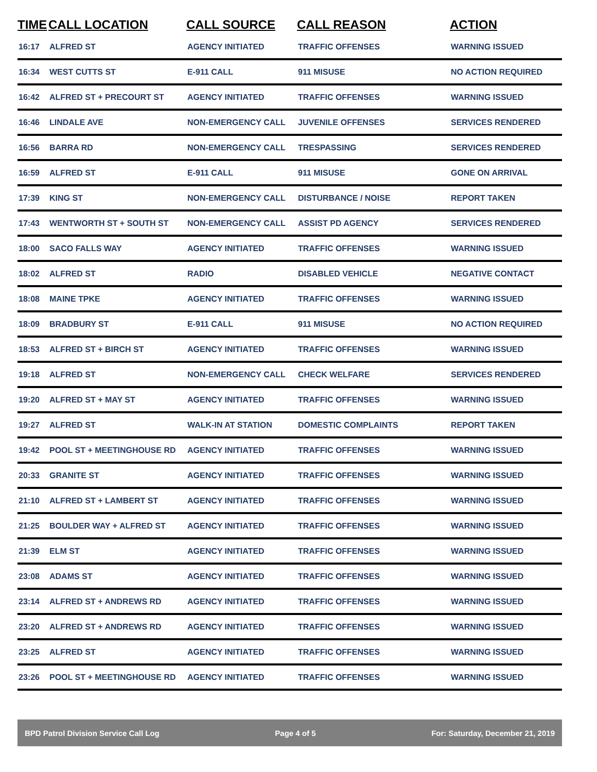| TIME | CALL LOCATION | CALL SOURCE | CALL REASON | ACTION |
| --- | --- | --- | --- | --- |
| 16:17 | ALFRED ST | AGENCY INITIATED | TRAFFIC OFFENSES | WARNING ISSUED |
| 16:34 | WEST CUTTS ST | E-911 CALL | 911 MISUSE | NO ACTION REQUIRED |
| 16:42 | ALFRED ST + PRECOURT ST | AGENCY INITIATED | TRAFFIC OFFENSES | WARNING ISSUED |
| 16:46 | LINDALE AVE | NON-EMERGENCY CALL | JUVENILE OFFENSES | SERVICES RENDERED |
| 16:56 | BARRA RD | NON-EMERGENCY CALL | TRESPASSING | SERVICES RENDERED |
| 16:59 | ALFRED ST | E-911 CALL | 911 MISUSE | GONE ON ARRIVAL |
| 17:39 | KING ST | NON-EMERGENCY CALL | DISTURBANCE / NOISE | REPORT TAKEN |
| 17:43 | WENTWORTH ST + SOUTH ST | NON-EMERGENCY CALL | ASSIST PD AGENCY | SERVICES RENDERED |
| 18:00 | SACO FALLS WAY | AGENCY INITIATED | TRAFFIC OFFENSES | WARNING ISSUED |
| 18:02 | ALFRED ST | RADIO | DISABLED VEHICLE | NEGATIVE CONTACT |
| 18:08 | MAINE TPKE | AGENCY INITIATED | TRAFFIC OFFENSES | WARNING ISSUED |
| 18:09 | BRADBURY ST | E-911 CALL | 911 MISUSE | NO ACTION REQUIRED |
| 18:53 | ALFRED ST + BIRCH ST | AGENCY INITIATED | TRAFFIC OFFENSES | WARNING ISSUED |
| 19:18 | ALFRED ST | NON-EMERGENCY CALL | CHECK WELFARE | SERVICES RENDERED |
| 19:20 | ALFRED ST + MAY ST | AGENCY INITIATED | TRAFFIC OFFENSES | WARNING ISSUED |
| 19:27 | ALFRED ST | WALK-IN AT STATION | DOMESTIC COMPLAINTS | REPORT TAKEN |
| 19:42 | POOL ST + MEETINGHOUSE RD | AGENCY INITIATED | TRAFFIC OFFENSES | WARNING ISSUED |
| 20:33 | GRANITE ST | AGENCY INITIATED | TRAFFIC OFFENSES | WARNING ISSUED |
| 21:10 | ALFRED ST + LAMBERT ST | AGENCY INITIATED | TRAFFIC OFFENSES | WARNING ISSUED |
| 21:25 | BOULDER WAY + ALFRED ST | AGENCY INITIATED | TRAFFIC OFFENSES | WARNING ISSUED |
| 21:39 | ELM ST | AGENCY INITIATED | TRAFFIC OFFENSES | WARNING ISSUED |
| 23:08 | ADAMS ST | AGENCY INITIATED | TRAFFIC OFFENSES | WARNING ISSUED |
| 23:14 | ALFRED ST + ANDREWS RD | AGENCY INITIATED | TRAFFIC OFFENSES | WARNING ISSUED |
| 23:20 | ALFRED ST + ANDREWS RD | AGENCY INITIATED | TRAFFIC OFFENSES | WARNING ISSUED |
| 23:25 | ALFRED ST | AGENCY INITIATED | TRAFFIC OFFENSES | WARNING ISSUED |
| 23:26 | POOL ST + MEETINGHOUSE RD | AGENCY INITIATED | TRAFFIC OFFENSES | WARNING ISSUED |
BPD Patrol Division Service Call Log Page 4 of 5 For: Saturday, December 21, 2019